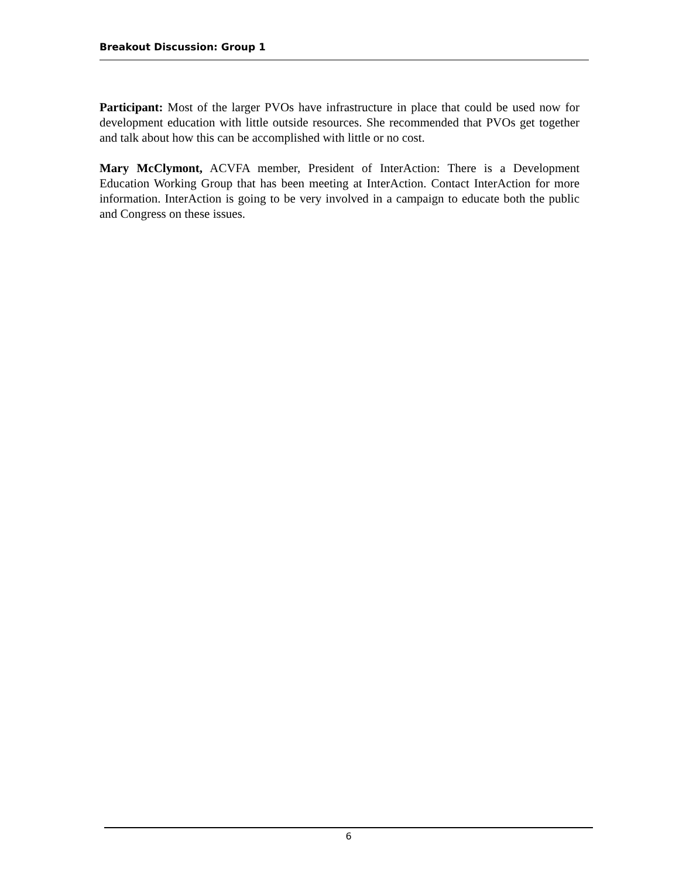Breakout Discussion: Group 1
Participant: Most of the larger PVOs have infrastructure in place that could be used now for development education with little outside resources. She recommended that PVOs get together and talk about how this can be accomplished with little or no cost.
Mary McClymont, ACVFA member, President of InterAction: There is a Development Education Working Group that has been meeting at InterAction. Contact InterAction for more information. InterAction is going to be very involved in a campaign to educate both the public and Congress on these issues.
6